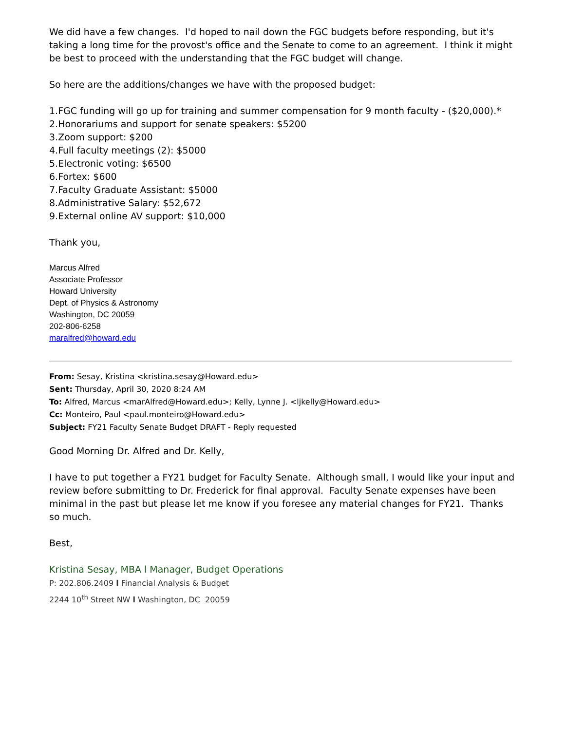We did have a few changes. I'd hoped to nail down the FGC budgets before responding, but it's taking a long time for the provost's office and the Senate to come to an agreement. I think it might be best to proceed with the understanding that the FGC budget will change.
So here are the additions/changes we have with the proposed budget:
1.FGC funding will go up for training and summer compensation for 9 month faculty - ($20,000).*
2.Honorariums and support for senate speakers: $5200
3.Zoom support: $200
4.Full faculty meetings (2): $5000
5.Electronic voting: $6500
6.Fortex: $600
7.Faculty Graduate Assistant: $5000
8.Administrative Salary: $52,672
9.External online AV support: $10,000
Thank you,
Marcus Alfred
Associate Professor
Howard University
Dept. of Physics & Astronomy
Washington, DC 20059
202-806-6258
maralfred@howard.edu
From: Sesay, Kristina <kristina.sesay@Howard.edu>
Sent: Thursday, April 30, 2020 8:24 AM
To: Alfred, Marcus <marAlfred@Howard.edu>; Kelly, Lynne J. <ljkelly@Howard.edu>
Cc: Monteiro, Paul <paul.monteiro@Howard.edu>
Subject: FY21 Faculty Senate Budget DRAFT - Reply requested
Good Morning Dr. Alfred and Dr. Kelly,
I have to put together a FY21 budget for Faculty Senate. Although small, I would like your input and review before submitting to Dr. Frederick for final approval. Faculty Senate expenses have been minimal in the past but please let me know if you foresee any material changes for FY21. Thanks so much.
Best,
Kristina Sesay, MBA l Manager, Budget Operations
P: 202.806.2409 l Financial Analysis & Budget
2244 10<sup>th</sup> Street NW l Washington, DC 20059